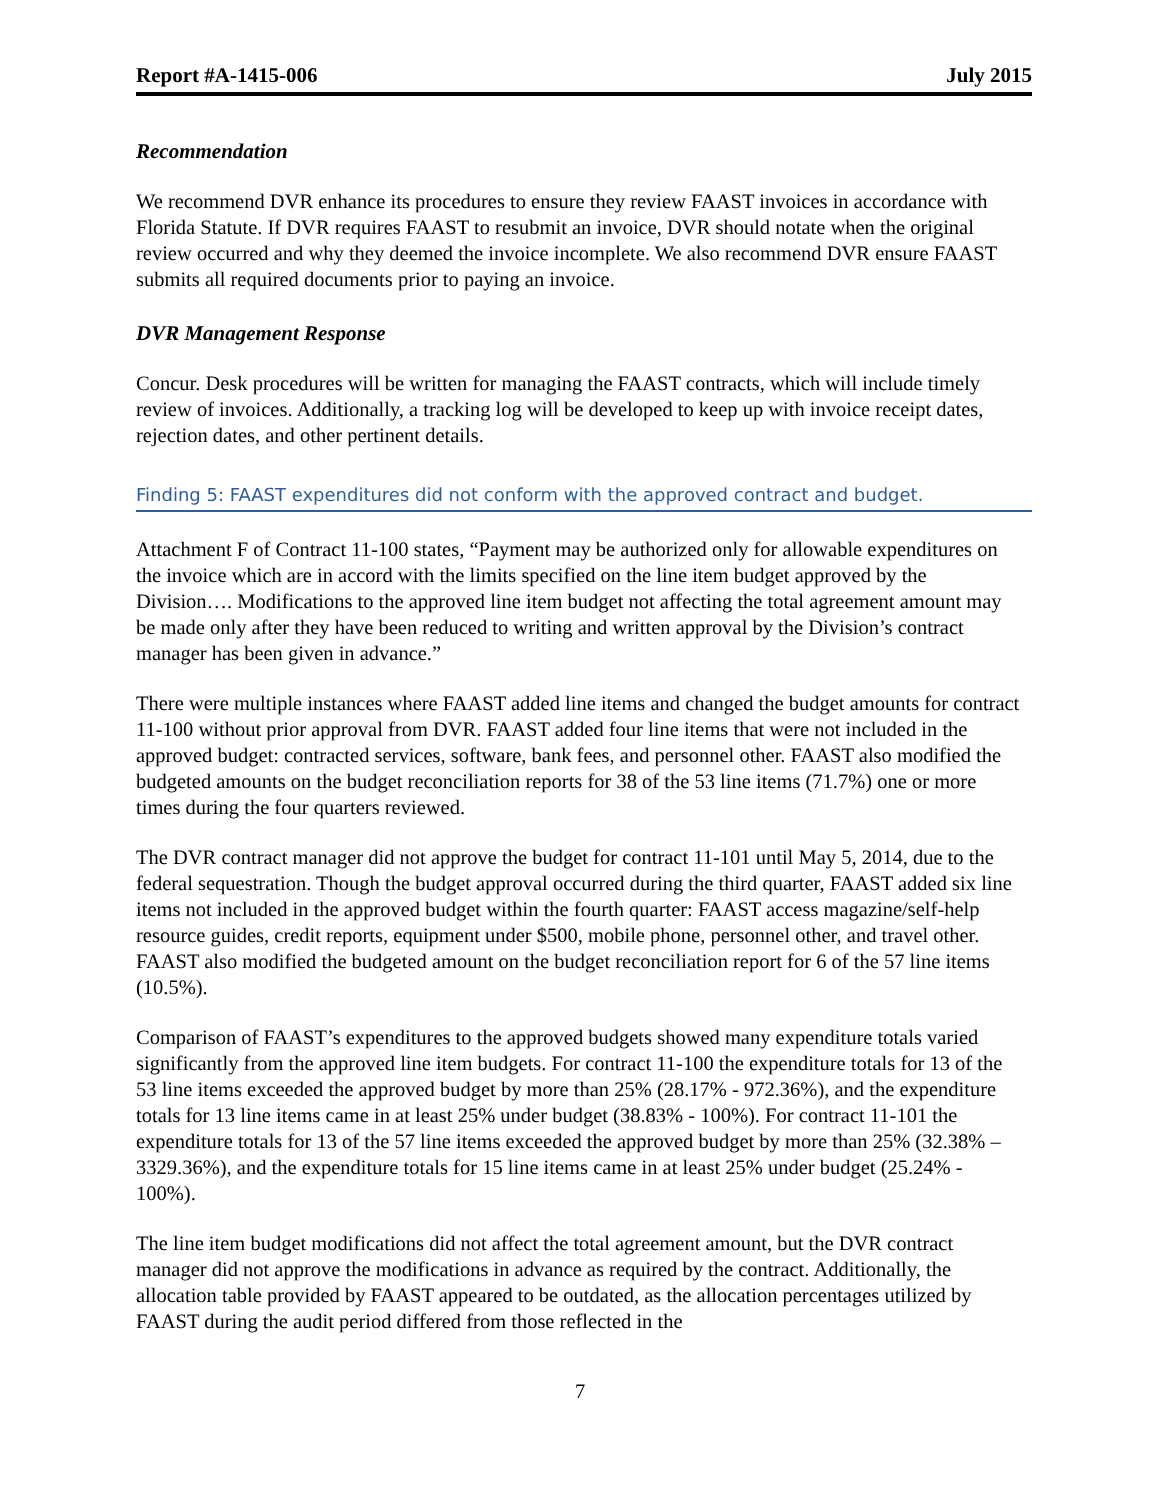Report #A-1415-006 July 2015
Recommendation
We recommend DVR enhance its procedures to ensure they review FAAST invoices in accordance with Florida Statute. If DVR requires FAAST to resubmit an invoice, DVR should notate when the original review occurred and why they deemed the invoice incomplete. We also recommend DVR ensure FAAST submits all required documents prior to paying an invoice.
DVR Management Response
Concur. Desk procedures will be written for managing the FAAST contracts, which will include timely review of invoices. Additionally, a tracking log will be developed to keep up with invoice receipt dates, rejection dates, and other pertinent details.
Finding 5: FAAST expenditures did not conform with the approved contract and budget.
Attachment F of Contract 11-100 states, “Payment may be authorized only for allowable expenditures on the invoice which are in accord with the limits specified on the line item budget approved by the Division…. Modifications to the approved line item budget not affecting the total agreement amount may be made only after they have been reduced to writing and written approval by the Division’s contract manager has been given in advance.”
There were multiple instances where FAAST added line items and changed the budget amounts for contract 11-100 without prior approval from DVR. FAAST added four line items that were not included in the approved budget: contracted services, software, bank fees, and personnel other. FAAST also modified the budgeted amounts on the budget reconciliation reports for 38 of the 53 line items (71.7%) one or more times during the four quarters reviewed.
The DVR contract manager did not approve the budget for contract 11-101 until May 5, 2014, due to the federal sequestration. Though the budget approval occurred during the third quarter, FAAST added six line items not included in the approved budget within the fourth quarter: FAAST access magazine/self-help resource guides, credit reports, equipment under $500, mobile phone, personnel other, and travel other. FAAST also modified the budgeted amount on the budget reconciliation report for 6 of the 57 line items (10.5%).
Comparison of FAAST’s expenditures to the approved budgets showed many expenditure totals varied significantly from the approved line item budgets. For contract 11-100 the expenditure totals for 13 of the 53 line items exceeded the approved budget by more than 25% (28.17% - 972.36%), and the expenditure totals for 13 line items came in at least 25% under budget (38.83% - 100%). For contract 11-101 the expenditure totals for 13 of the 57 line items exceeded the approved budget by more than 25% (32.38% – 3329.36%), and the expenditure totals for 15 line items came in at least 25% under budget (25.24% - 100%).
The line item budget modifications did not affect the total agreement amount, but the DVR contract manager did not approve the modifications in advance as required by the contract. Additionally, the allocation table provided by FAAST appeared to be outdated, as the allocation percentages utilized by FAAST during the audit period differed from those reflected in the
7